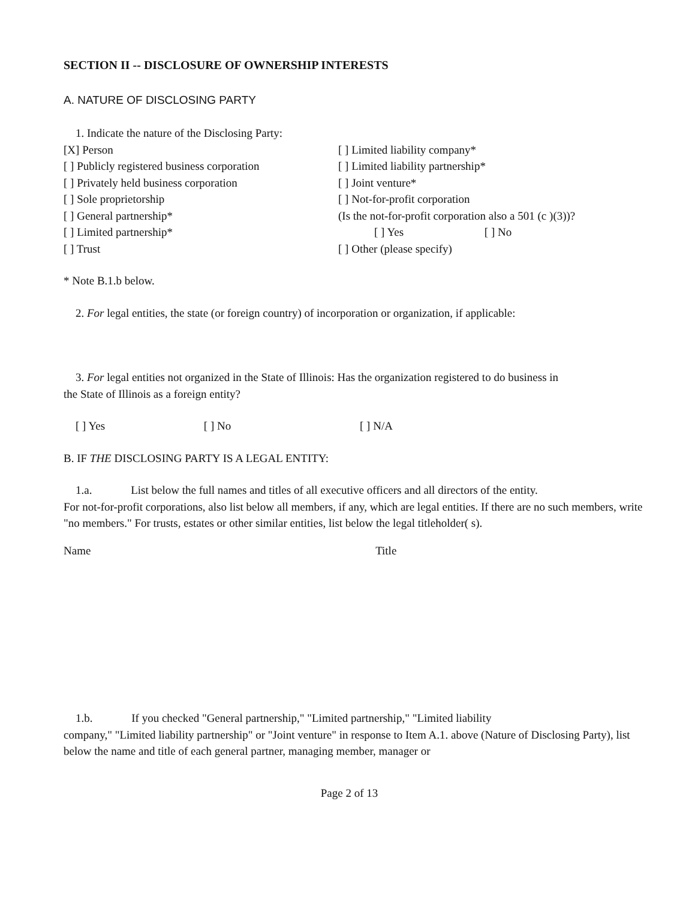SECTION II -- DISCLOSURE OF OWNERSHIP INTERESTS
A. NATURE OF DISCLOSING PARTY
1. Indicate the nature of the Disclosing Party:
[X] Person
[ ] Publicly registered business corporation
[ ] Privately held business corporation
[ ] Sole proprietorship
[ ] General partnership*
[ ] Limited partnership*
[ ] Trust
[ ] Limited liability company*
[ ] Limited liability partnership*
[ ] Joint venture*
[ ] Not-for-profit corporation
(Is the not-for-profit corporation also a 501 (c )(3))?
[ ] Yes [ ] No
[ ] Other (please specify)
* Note B.1.b below.
2. For legal entities, the state (or foreign country) of incorporation or organization, if applicable:
3. For legal entities not organized in the State of Illinois: Has the organization registered to do business in
the State of Illinois as a foreign entity?
[ ] Yes [ ] No [ ] N/A
B. IF THE DISCLOSING PARTY IS A LEGAL ENTITY:
1.a. List below the full names and titles of all executive officers and all directors of the entity.
For not-for-profit corporations, also list below all members, if any, which are legal entities. If there are no such members, write "no members." For trusts, estates or other similar entities, list below the legal titleholder( s).
Name Title
1.b. If you checked "General partnership," "Limited partnership," "Limited liability
company," "Limited liability partnership" or "Joint venture" in response to Item A.1. above (Nature of Disclosing Party), list below the name and title of each general partner, managing member, manager or
Page 2 of 13